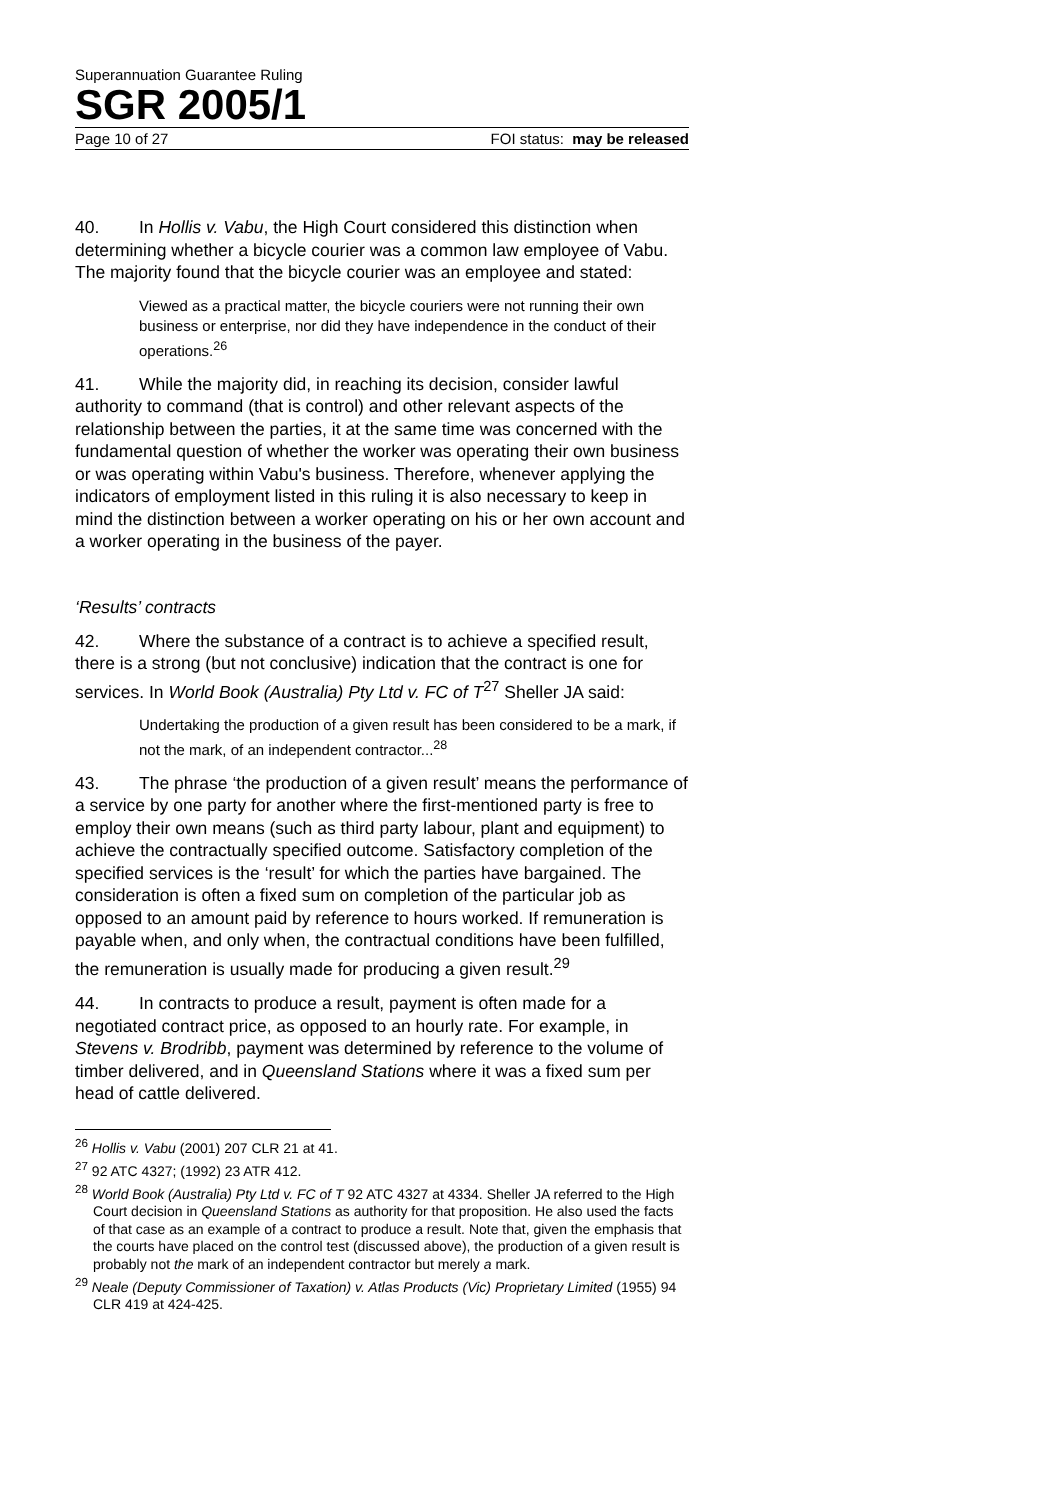Superannuation Guarantee Ruling
SGR 2005/1
Page 10 of 27 FOI status: may be released
40. In Hollis v. Vabu, the High Court considered this distinction when determining whether a bicycle courier was a common law employee of Vabu. The majority found that the bicycle courier was an employee and stated:
Viewed as a practical matter, the bicycle couriers were not running their own business or enterprise, nor did they have independence in the conduct of their operations.<sup>26</sup>
41. While the majority did, in reaching its decision, consider lawful authority to command (that is control) and other relevant aspects of the relationship between the parties, it at the same time was concerned with the fundamental question of whether the worker was operating their own business or was operating within Vabu's business. Therefore, whenever applying the indicators of employment listed in this ruling it is also necessary to keep in mind the distinction between a worker operating on his or her own account and a worker operating in the business of the payer.
‘Results’ contracts
42. Where the substance of a contract is to achieve a specified result, there is a strong (but not conclusive) indication that the contract is one for services. In World Book (Australia) Pty Ltd v. FC of T<sup>27</sup> Sheller JA said:
Undertaking the production of a given result has been considered to be a mark, if not the mark, of an independent contractor...<sup>28</sup>
43. The phrase ‘the production of a given result’ means the performance of a service by one party for another where the first-mentioned party is free to employ their own means (such as third party labour, plant and equipment) to achieve the contractually specified outcome. Satisfactory completion of the specified services is the ‘result’ for which the parties have bargained. The consideration is often a fixed sum on completion of the particular job as opposed to an amount paid by reference to hours worked. If remuneration is payable when, and only when, the contractual conditions have been fulfilled, the remuneration is usually made for producing a given result.<sup>29</sup>
44. In contracts to produce a result, payment is often made for a negotiated contract price, as opposed to an hourly rate. For example, in Stevens v. Brodribb, payment was determined by reference to the volume of timber delivered, and in Queensland Stations where it was a fixed sum per head of cattle delivered.
<sup>26</sup> Hollis v. Vabu (2001) 207 CLR 21 at 41.
<sup>27</sup> 92 ATC 4327; (1992) 23 ATR 412.
<sup>28</sup> World Book (Australia) Pty Ltd v. FC of T 92 ATC 4327 at 4334. Sheller JA referred to the High Court decision in Queensland Stations as authority for that proposition. He also used the facts of that case as an example of a contract to produce a result. Note that, given the emphasis that the courts have placed on the control test (discussed above), the production of a given result is probably not the mark of an independent contractor but merely a mark.
<sup>29</sup> Neale (Deputy Commissioner of Taxation) v. Atlas Products (Vic) Proprietary Limited (1955) 94 CLR 419 at 424-425.